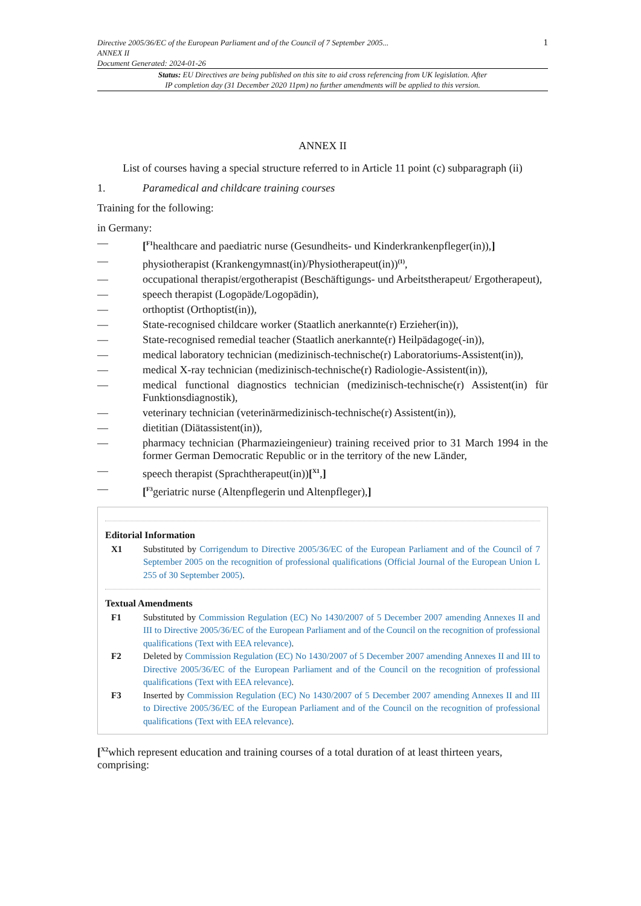Directive 2005/36/EC of the European Parliament and of the Council of 7 September 2005...
ANNEX II
Document Generated: 2024-01-26
1
Status: EU Directives are being published on this site to aid cross referencing from UK legislation. After
IP completion day (31 December 2020 11pm) no further amendments will be applied to this version.
ANNEX II
List of courses having a special structure referred to in Article 11 point (c) subparagraph (ii)
1. Paramedical and childcare training courses
Training for the following:
in Germany:
— [<sup>F1</sup>healthcare and paediatric nurse (Gesundheits- und Kinderkrankenpfleger(in)),]
— physiotherapist (Krankengymnast(in)/Physiotherapeut(in))<sup>(1)</sup>,
— occupational therapist/ergotherapist (Beschäftigungs- und Arbeitstherapeut/ Ergotherapeut),
— speech therapist (Logopäde/Logopädin),
— orthoptist (Orthoptist(in)),
— State-recognised childcare worker (Staatlich anerkannte(r) Erzieher(in)),
— State-recognised remedial teacher (Staatlich anerkannte(r) Heilpädagoge(-in)),
— medical laboratory technician (medizinisch-technische(r) Laboratoriums-Assistent(in)),
— medical X-ray technician (medizinisch-technische(r) Radiologie-Assistent(in)),
— medical functional diagnostics technician (medizinisch-technische(r) Assistent(in) für Funktionsdiagnostik),
— veterinary technician (veterinärmedizinisch-technische(r) Assistent(in)),
— dietitian (Diätassistent(in)),
— pharmacy technician (Pharmazieingenieur) training received prior to 31 March 1994 in the former German Democratic Republic or in the territory of the new Länder,
— speech therapist (Sprachtherapeut(in))[<sup>X1</sup>,]
— [<sup>F3</sup>geriatric nurse (Altenpflegerin und Altenpfleger),]
Editorial Information
X1 Substituted by Corrigendum to Directive 2005/36/EC of the European Parliament and of the Council of 7 September 2005 on the recognition of professional qualifications (Official Journal of the European Union L 255 of 30 September 2005).
Textual Amendments
F1 Substituted by Commission Regulation (EC) No 1430/2007 of 5 December 2007 amending Annexes II and III to Directive 2005/36/EC of the European Parliament and of the Council on the recognition of professional qualifications (Text with EEA relevance).
F2 Deleted by Commission Regulation (EC) No 1430/2007 of 5 December 2007 amending Annexes II and III to Directive 2005/36/EC of the European Parliament and of the Council on the recognition of professional qualifications (Text with EEA relevance).
F3 Inserted by Commission Regulation (EC) No 1430/2007 of 5 December 2007 amending Annexes II and III to Directive 2005/36/EC of the European Parliament and of the Council on the recognition of professional qualifications (Text with EEA relevance).
[<sup>X2</sup>which represent education and training courses of a total duration of at least thirteen years, comprising: